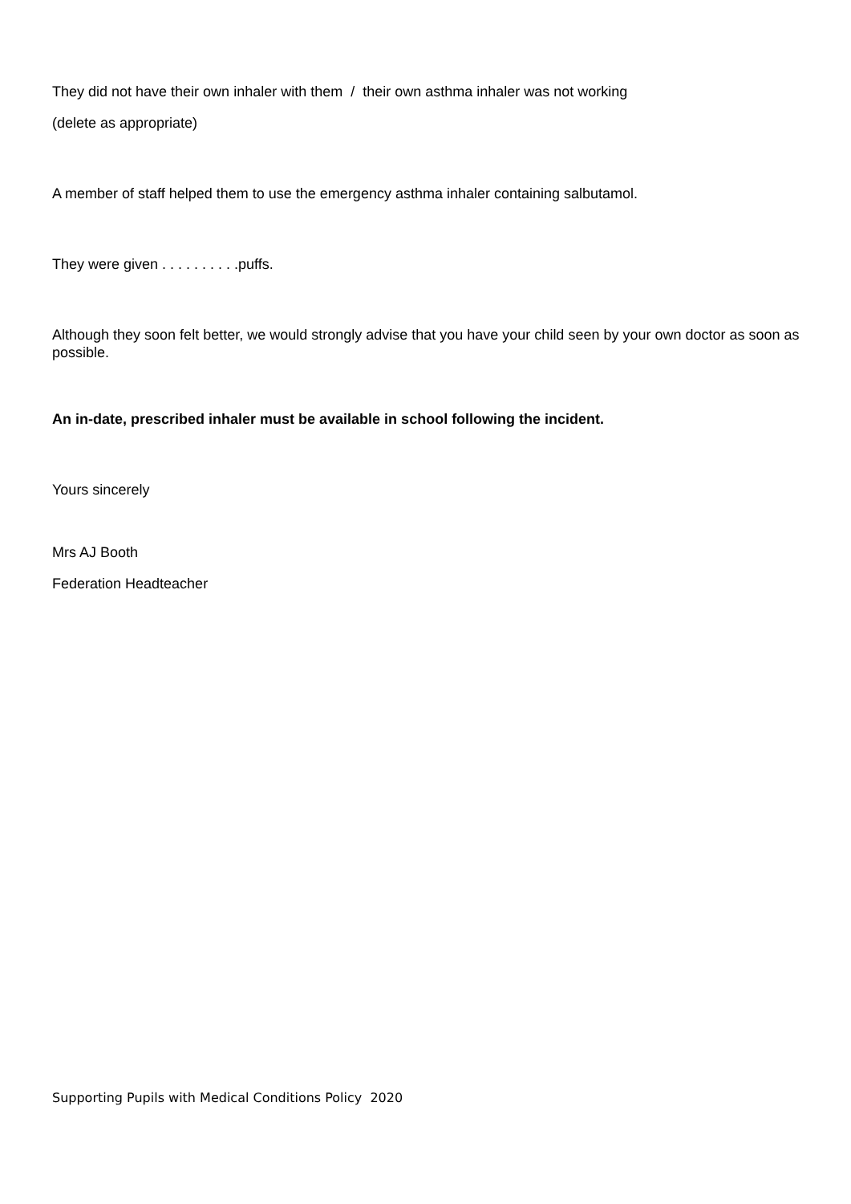They did not have their own inhaler with them / their own asthma inhaler was not working
(delete as appropriate)
A member of staff helped them to use the emergency asthma inhaler containing salbutamol.
They were given . . . . . . . . . .puffs.
Although they soon felt better, we would strongly advise that you have your child seen by your own doctor as soon as possible.
An in-date, prescribed inhaler must be available in school following the incident.
Yours sincerely
Mrs AJ Booth
Federation Headteacher
Supporting Pupils with Medical Conditions Policy 2020